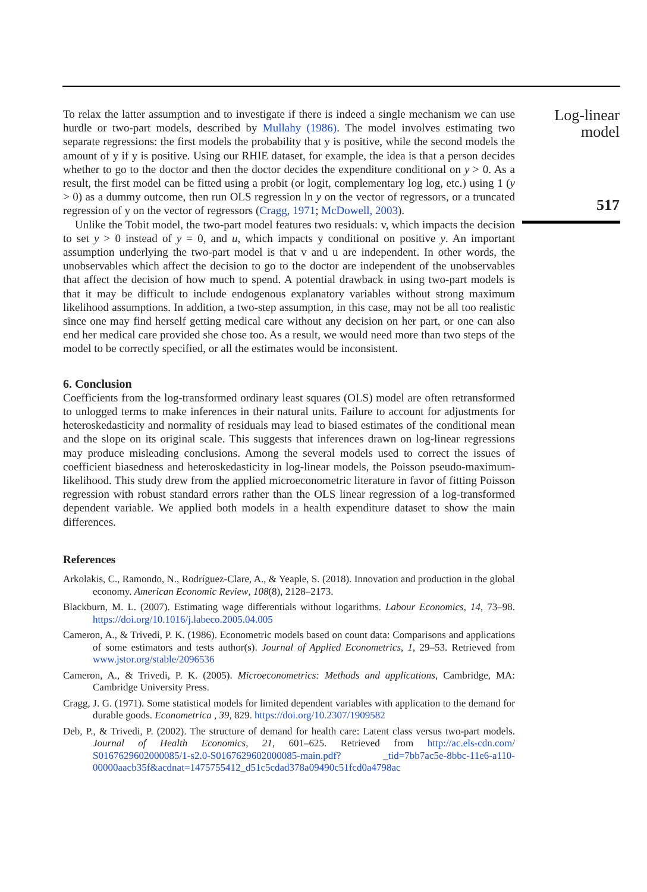To relax the latter assumption and to investigate if there is indeed a single mechanism we can use hurdle or two-part models, described by Mullahy (1986). The model involves estimating two separate regressions: the first models the probability that y is positive, while the second models the amount of y if y is positive. Using our RHIE dataset, for example, the idea is that a person decides whether to go to the doctor and then the doctor decides the expenditure conditional on y > 0. As a result, the first model can be fitted using a probit (or logit, complementary log log, etc.) using 1 (y > 0) as a dummy outcome, then run OLS regression ln y on the vector of regressors, or a truncated regression of y on the vector of regressors (Cragg, 1971; McDowell, 2003).
Unlike the Tobit model, the two-part model features two residuals: v, which impacts the decision to set y > 0 instead of y = 0, and u, which impacts y conditional on positive y. An important assumption underlying the two-part model is that v and u are independent. In other words, the unobservables which affect the decision to go to the doctor are independent of the unobservables that affect the decision of how much to spend. A potential drawback in using two-part models is that it may be difficult to include endogenous explanatory variables without strong maximum likelihood assumptions. In addition, a two-step assumption, in this case, may not be all too realistic since one may find herself getting medical care without any decision on her part, or one can also end her medical care provided she chose too. As a result, we would need more than two steps of the model to be correctly specified, or all the estimates would be inconsistent.
6. Conclusion
Coefficients from the log-transformed ordinary least squares (OLS) model are often retransformed to unlogged terms to make inferences in their natural units. Failure to account for adjustments for heteroskedasticity and normality of residuals may lead to biased estimates of the conditional mean and the slope on its original scale. This suggests that inferences drawn on log-linear regressions may produce misleading conclusions. Among the several models used to correct the issues of coefficient biasedness and heteroskedasticity in log-linear models, the Poisson pseudo-maximum-likelihood. This study drew from the applied microeconometric literature in favor of fitting Poisson regression with robust standard errors rather than the OLS linear regression of a log-transformed dependent variable. We applied both models in a health expenditure dataset to show the main differences.
References
Arkolakis, C., Ramondo, N., Rodríguez-Clare, A., & Yeaple, S. (2018). Innovation and production in the global economy. American Economic Review, 108(8), 2128–2173.
Blackburn, M. L. (2007). Estimating wage differentials without logarithms. Labour Economics, 14, 73–98. https://doi.org/10.1016/j.labeco.2005.04.005
Cameron, A., & Trivedi, P. K. (1986). Econometric models based on count data: Comparisons and applications of some estimators and tests author(s). Journal of Applied Econometrics, 1, 29–53. Retrieved from www.jstor.org/stable/2096536
Cameron, A., & Trivedi, P. K. (2005). Microeconometrics: Methods and applications, Cambridge, MA: Cambridge University Press.
Cragg, J. G. (1971). Some statistical models for limited dependent variables with application to the demand for durable goods. Econometrica , 39, 829. https://doi.org/10.2307/1909582
Deb, P., & Trivedi, P. (2002). The structure of demand for health care: Latent class versus two-part models. Journal of Health Economics, 21, 601–625. Retrieved from http://ac.els-cdn.com/ S0167629602000085/1-s2.0-S0167629602000085-main.pdf? _tid=7bb7ac5e-8bbc-11e6-a110-00000aacb35f&acdnat=1475755412_d51c5cdad378a09490c51fcd0a4798ac
Log-linear
model
517